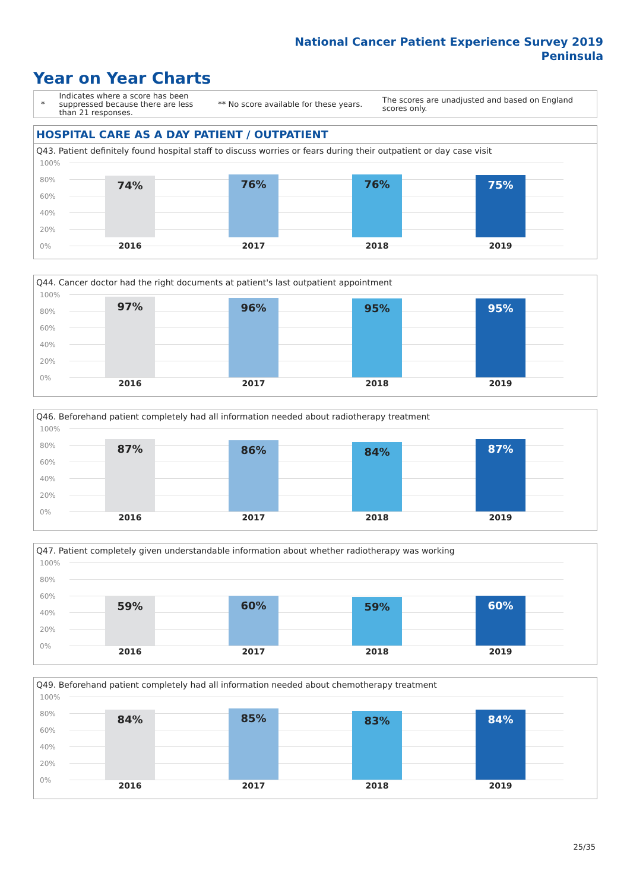National Cancer Patient Experience Survey 2019
Peninsula
Year on Year Charts
*
Indicates where a score has been suppressed because there are less than 21 responses.
** No score available for these years.
The scores are unadjusted and based on England scores only.
HOSPITAL CARE AS A DAY PATIENT / OUTPATIENT
Q43. Patient definitely found hospital staff to discuss worries or fears during their outpatient or day case visit
100%
80%
60%
40%
20%
0%
74% 76% 76% 75%
2016 2017 2018 2019
Q44. Cancer doctor had the right documents at patient's last outpatient appointment
100%
80%
60%
40%
20%
0%
97% 96% 95% 95%
2016 2017 2018 2019
Q46. Beforehand patient completely had all information needed about radiotherapy treatment
100%
80%
60%
40%
20%
0%
87% 86% 84% 87%
2016 2017 2018 2019
Q47. Patient completely given understandable information about whether radiotherapy was working
100%
80%
60%
40%
20%
0%
59% 60% 59% 60%
2016 2017 2018 2019
Q49. Beforehand patient completely had all information needed about chemotherapy treatment
100%
80%
60%
40%
20%
0%
84% 85% 83% 84%
2016 2017 2018 2019
25/35